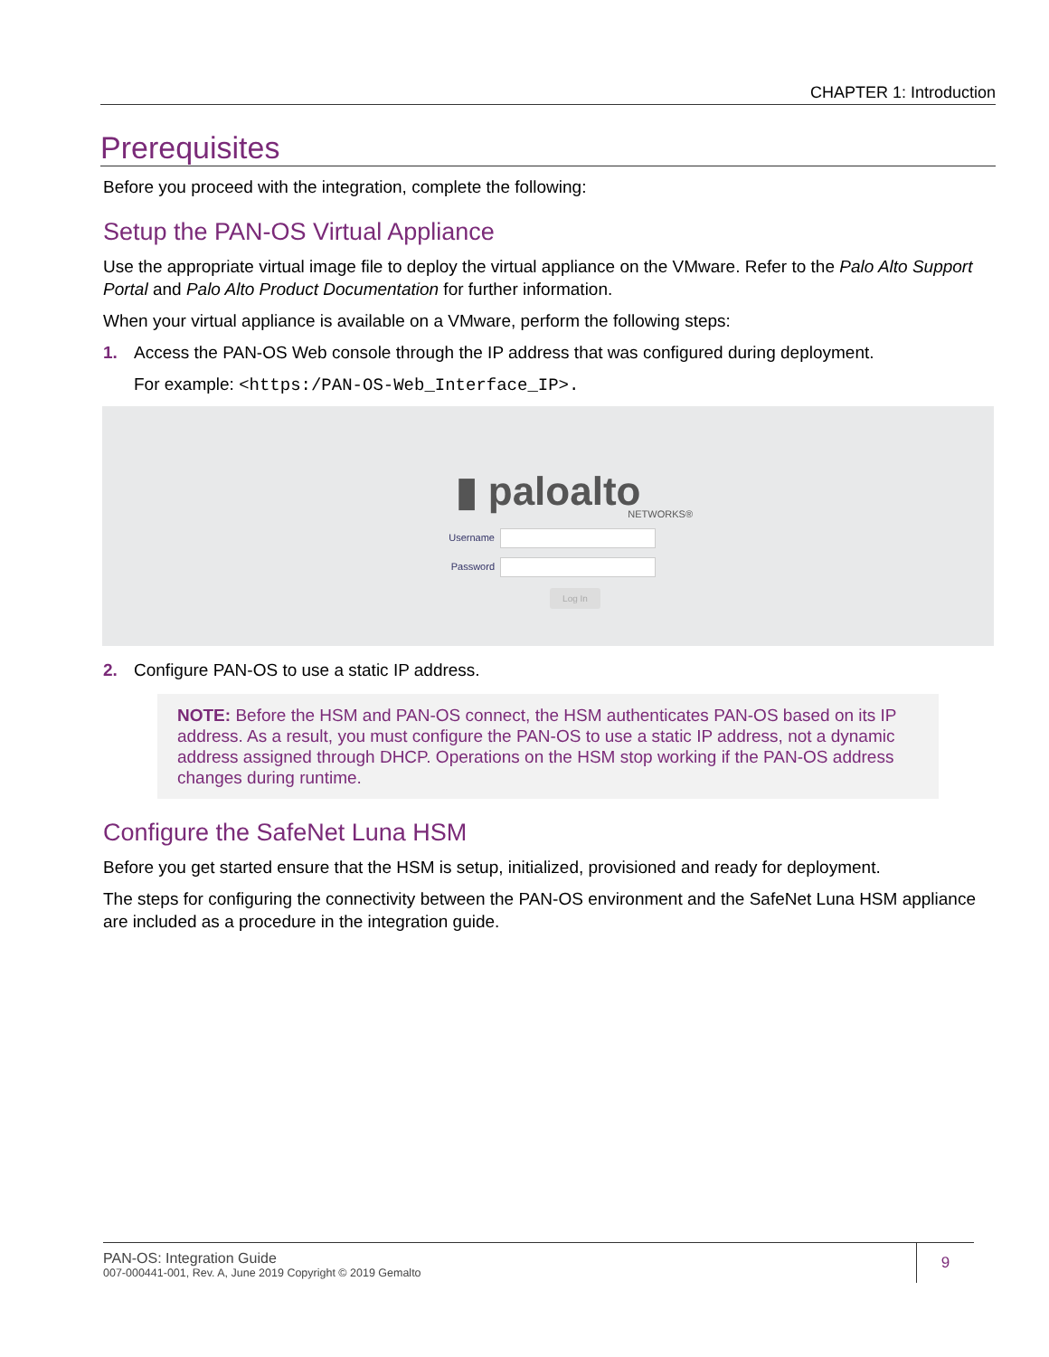CHAPTER 1: Introduction
Prerequisites
Before you proceed with the integration, complete the following:
Setup the PAN-OS Virtual Appliance
Use the appropriate virtual image file to deploy the virtual appliance on the VMware. Refer to the Palo Alto Support Portal and Palo Alto Product Documentation for further information.
When your virtual appliance is available on a VMware, perform the following steps:
1. Access the PAN-OS Web console through the IP address that was configured during deployment.
For example: <https:/PAN-OS-Web_Interface_IP>.
▮ paloalto
NETWORKS®
Username
Password
Log In
2. Configure PAN-OS to use a static IP address.
NOTE: Before the HSM and PAN-OS connect, the HSM authenticates PAN-OS based on its IP address. As a result, you must configure the PAN-OS to use a static IP address, not a dynamic address assigned through DHCP. Operations on the HSM stop working if the PAN-OS address changes during runtime.
Configure the SafeNet Luna HSM
Before you get started ensure that the HSM is setup, initialized, provisioned and ready for deployment.
The steps for configuring the connectivity between the PAN-OS environment and the SafeNet Luna HSM appliance are included as a procedure in the integration guide.
PAN-OS: Integration Guide
007-000441-001, Rev. A, June 2019 Copyright © 2019 Gemalto
9